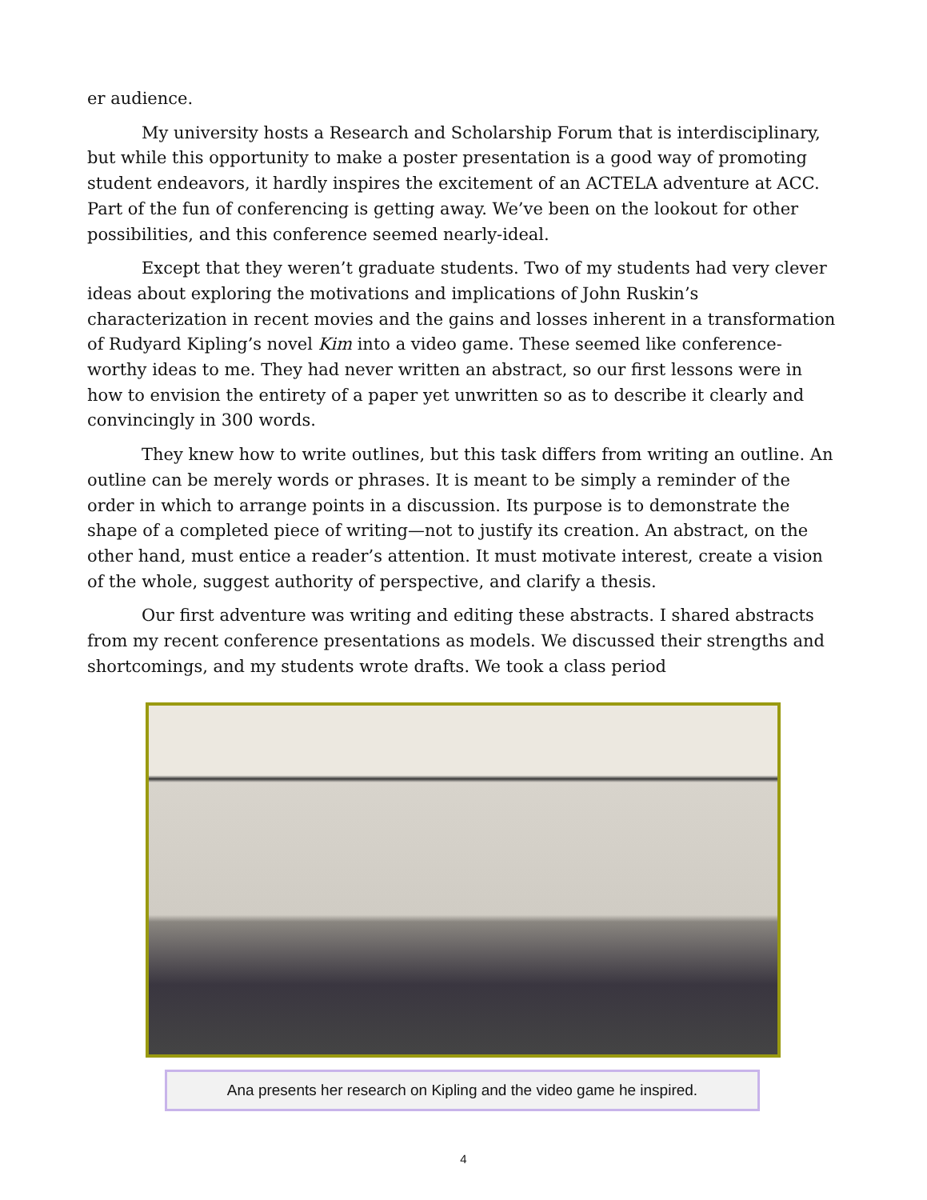er audience.
My university hosts a Research and Scholarship Forum that is interdisciplinary, but while this opportunity to make a poster presentation is a good way of promoting student endeavors, it hardly inspires the excitement of an ACTELA adventure at ACC. Part of the fun of conferencing is getting away. We’ve been on the lookout for other possibilities, and this conference seemed nearly-ideal.
Except that they weren’t graduate students. Two of my students had very clever ideas about exploring the motivations and implications of John Ruskin’s characterization in recent movies and the gains and losses inherent in a transformation of Rudyard Kipling’s novel Kim into a video game. These seemed like conference-worthy ideas to me. They had never written an abstract, so our first lessons were in how to envision the entirety of a paper yet unwritten so as to describe it clearly and convincingly in 300 words.
They knew how to write outlines, but this task differs from writing an outline. An outline can be merely words or phrases. It is meant to be simply a reminder of the order in which to arrange points in a discussion. Its purpose is to demonstrate the shape of a completed piece of writing—not to justify its creation. An abstract, on the other hand, must entice a reader’s attention. It must motivate interest, create a vision of the whole, suggest authority of perspective, and clarify a thesis.
Our first adventure was writing and editing these abstracts. I shared abstracts from my recent conference presentations as models. We discussed their strengths and shortcomings, and my students wrote drafts. We took a class period
Ana presents her research on Kipling and the video game he inspired.
4